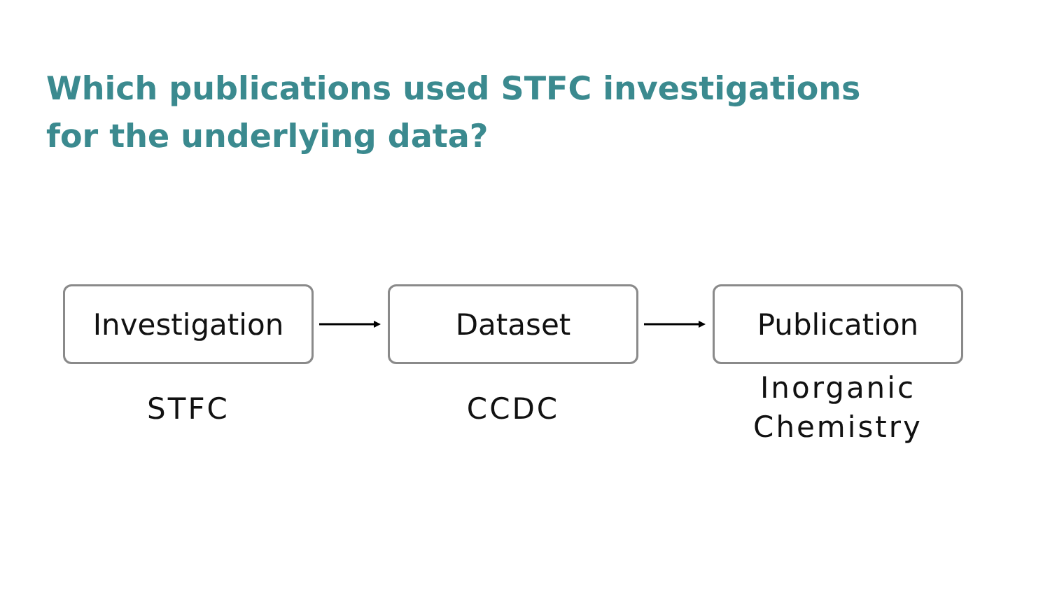Which publications used STFC investigations
for the underlying data?
Investigation
STFC
Dataset
CCDC
Publication
Inorganic
Chemistry